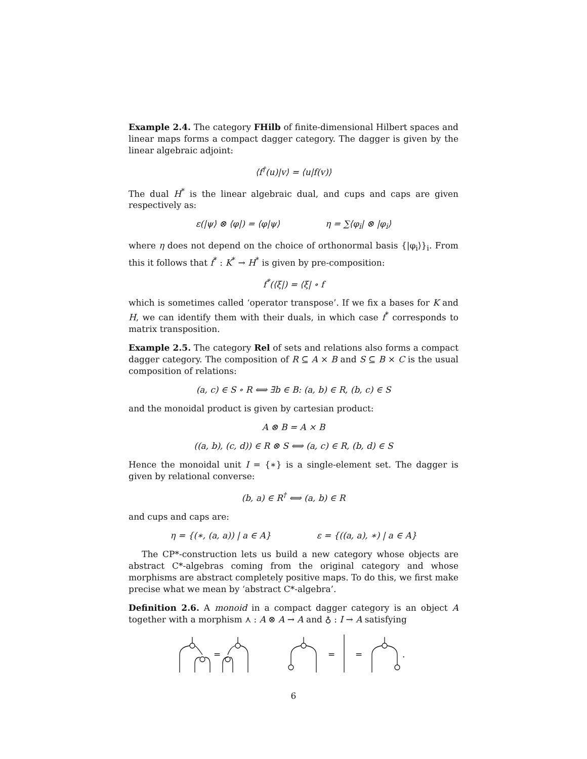Example 2.4. The category FHilb of finite-dimensional Hilbert spaces and linear maps forms a compact dagger category. The dagger is given by the linear algebraic adjoint:
⟨f<sup>†</sup>(u)|v⟩ = ⟨u|f(v)⟩
The dual H<sup>*</sup> is the linear algebraic dual, and cups and caps are given respectively as:
ε(|ψ⟩ ⊗ ⟨φ|) = ⟨φ|ψ⟩ η = ∑⟨φ<sub>i</sub>| ⊗ |φ<sub>i</sub>⟩
where η does not depend on the choice of orthonormal basis {|φ<sub>i</sub>⟩}<sub>i</sub>. From this it follows that f<sup>*</sup> : K<sup>*</sup> → H<sup>*</sup> is given by pre-composition:
f<sup>*</sup>(⟨ξ|) = ⟨ξ| ∘ f
which is sometimes called ‘operator transpose’. If we fix a bases for K and H, we can identify them with their duals, in which case f<sup>*</sup> corresponds to matrix transposition.
Example 2.5. The category Rel of sets and relations also forms a compact dagger category. The composition of R ⊆ A × B and S ⊆ B × C is the usual composition of relations:
(a, c) ∈ S ∘ R ⟺ ∃b ∈ B: (a, b) ∈ R, (b, c) ∈ S
and the monoidal product is given by cartesian product:
A ⊗ B = A × B
((a, b), (c, d)) ∈ R ⊗ S ⟺ (a, c) ∈ R, (b, d) ∈ S
Hence the monoidal unit I = {∗} is a single-element set. The dagger is given by relational converse:
(b, a) ∈ R<sup>†</sup> ⟺ (a, b) ∈ R
and cups and caps are:
η = {(∗, (a, a)) | a ∈ A} ε = {((a, a), ∗) | a ∈ A}
The CP*-construction lets us build a new category whose objects are abstract C*-algebras coming from the original category and whose morphisms are abstract completely positive maps. To do this, we first make precise what we mean by ‘abstract C*-algebra’.
Definition 2.6. A monoid in a compact dagger category is an object A together with a morphism ⋏ : A ⊗ A → A and ♁ : I → A satisfying
=
=
=
.
6